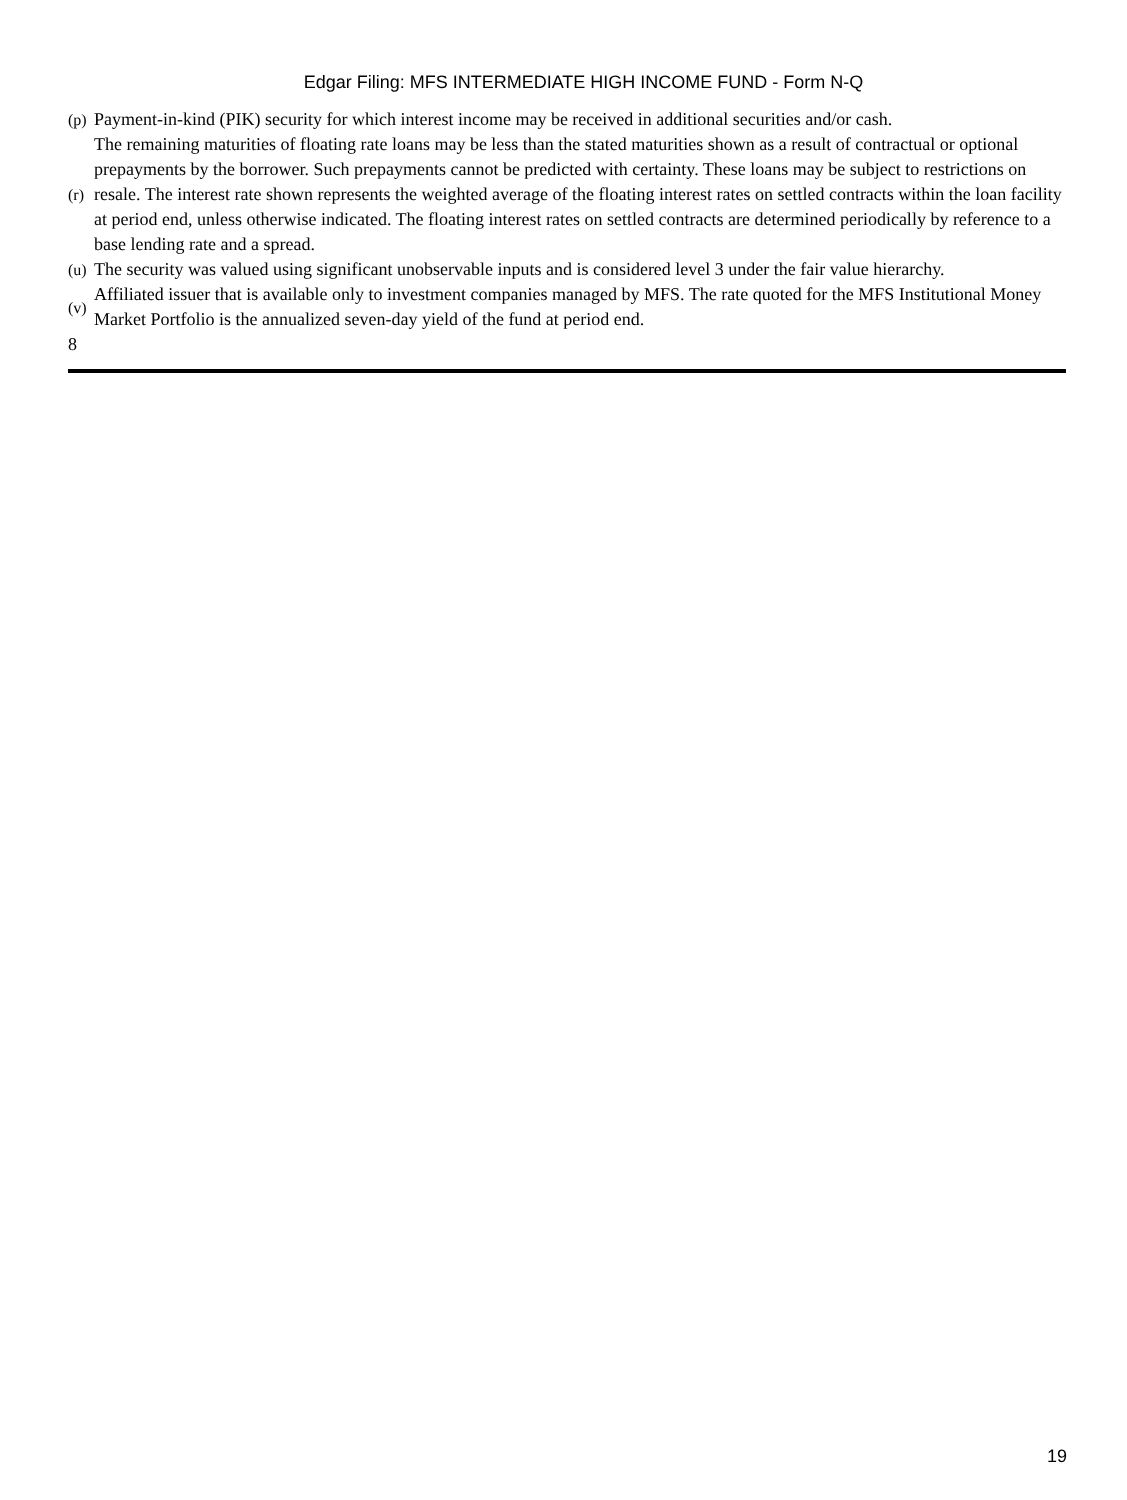Edgar Filing: MFS INTERMEDIATE HIGH INCOME FUND - Form N-Q
| (p) | Payment-in-kind (PIK) security for which interest income may be received in additional securities and/or cash. |
| (r) | The remaining maturities of floating rate loans may be less than the stated maturities shown as a result of contractual or optional prepayments by the borrower. Such prepayments cannot be predicted with certainty. These loans may be subject to restrictions on resale. The interest rate shown represents the weighted average of the floating interest rates on settled contracts within the loan facility at period end, unless otherwise indicated. The floating interest rates on settled contracts are determined periodically by reference to a base lending rate and a spread. |
| (u) | The security was valued using significant unobservable inputs and is considered level 3 under the fair value hierarchy. |
| (v) | Affiliated issuer that is available only to investment companies managed by MFS. The rate quoted for the MFS Institutional Money Market Portfolio is the annualized seven-day yield of the fund at period end. |
8
19